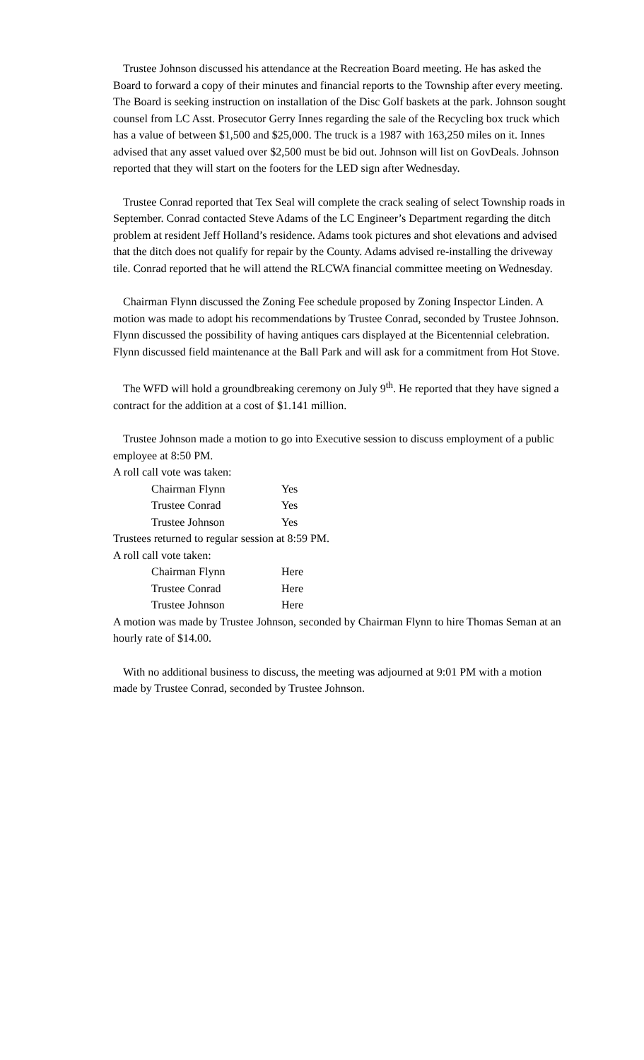Trustee Johnson discussed his attendance at the Recreation Board meeting. He has asked the Board to forward a copy of their minutes and financial reports to the Township after every meeting. The Board is seeking instruction on installation of the Disc Golf baskets at the park. Johnson sought counsel from LC Asst. Prosecutor Gerry Innes regarding the sale of the Recycling box truck which has a value of between $1,500 and $25,000. The truck is a 1987 with 163,250 miles on it. Innes advised that any asset valued over $2,500 must be bid out. Johnson will list on GovDeals. Johnson reported that they will start on the footers for the LED sign after Wednesday.
Trustee Conrad reported that Tex Seal will complete the crack sealing of select Township roads in September. Conrad contacted Steve Adams of the LC Engineer’s Department regarding the ditch problem at resident Jeff Holland’s residence. Adams took pictures and shot elevations and advised that the ditch does not qualify for repair by the County. Adams advised re-installing the driveway tile. Conrad reported that he will attend the RLCWA financial committee meeting on Wednesday.
Chairman Flynn discussed the Zoning Fee schedule proposed by Zoning Inspector Linden. A motion was made to adopt his recommendations by Trustee Conrad, seconded by Trustee Johnson. Flynn discussed the possibility of having antiques cars displayed at the Bicentennial celebration. Flynn discussed field maintenance at the Ball Park and will ask for a commitment from Hot Stove.
The WFD will hold a groundbreaking ceremony on July 9<sup>th</sup>. He reported that they have signed a contract for the addition at a cost of $1.141 million.
Trustee Johnson made a motion to go into Executive session to discuss employment of a public employee at 8:50 PM.
A roll call vote was taken:
| Chairman Flynn | Yes |
| Trustee Conrad | Yes |
| Trustee Johnson | Yes |
Trustees returned to regular session at 8:59 PM.
A roll call vote taken:
| Chairman Flynn | Here |
| Trustee Conrad | Here |
| Trustee Johnson | Here |
A motion was made by Trustee Johnson, seconded by Chairman Flynn to hire Thomas Seman at an hourly rate of $14.00.
With no additional business to discuss, the meeting was adjourned at 9:01 PM with a motion made by Trustee Conrad, seconded by Trustee Johnson.